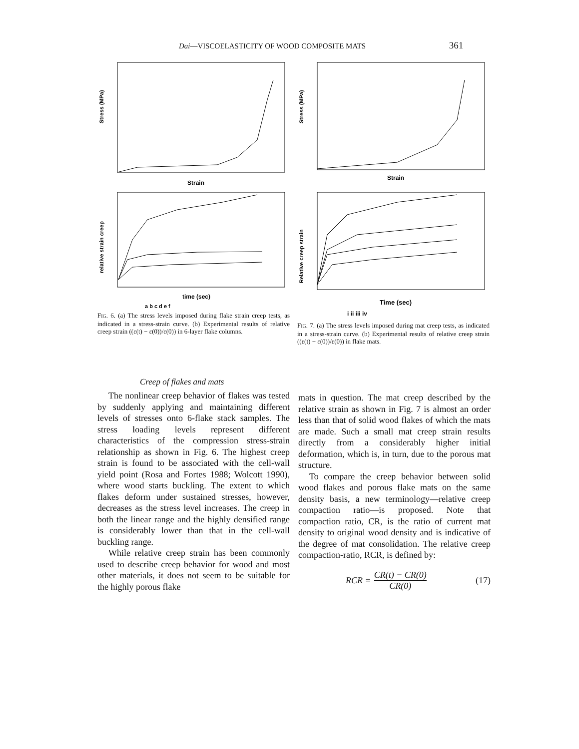Dai—VISCOELASTICITY OF WOOD COMPOSITE MATS 361
Stress (MPa)
Strain
relative strain creep
time (sec)
a b c d e f
FIG. 6. (a) The stress levels imposed during flake strain creep tests, as indicated in a stress-strain curve. (b) Experimental results of relative creep strain ((ε(t) − ε(0))/ε(0)) in 6-layer flake columns.
Stress (MPa)
Strain
Relative creep strain
Time (sec)
i ii iii iv
FIG. 7. (a) The stress levels imposed during mat creep tests, as indicated in a stress-strain curve. (b) Experimental results of relative creep strain ((ε(t) − ε(0))/ε(0)) in flake mats.
Creep of flakes and mats
The nonlinear creep behavior of flakes was tested by suddenly applying and maintaining different levels of stresses onto 6-flake stack samples. The stress loading levels represent different characteristics of the compression stress-strain relationship as shown in Fig. 6. The highest creep strain is found to be associated with the cell-wall yield point (Rosa and Fortes 1988; Wolcott 1990), where wood starts buckling. The extent to which flakes deform under sustained stresses, however, decreases as the stress level increases. The creep in both the linear range and the highly densified range is considerably lower than that in the cell-wall buckling range.
While relative creep strain has been commonly used to describe creep behavior for wood and most other materials, it does not seem to be suitable for the highly porous flake
mats in question. The mat creep described by the relative strain as shown in Fig. 7 is almost an order less than that of solid wood flakes of which the mats are made. Such a small mat creep strain results directly from a considerably higher initial deformation, which is, in turn, due to the porous mat structure.
To compare the creep behavior between solid wood flakes and porous flake mats on the same density basis, a new terminology—relative creep compaction ratio—is proposed. Note that compaction ratio, CR, is the ratio of current mat density to original wood density and is indicative of the degree of mat consolidation. The relative creep compaction-ratio, RCR, is defined by:
RCR = CR(t) − CR(0) CR(0) (17)